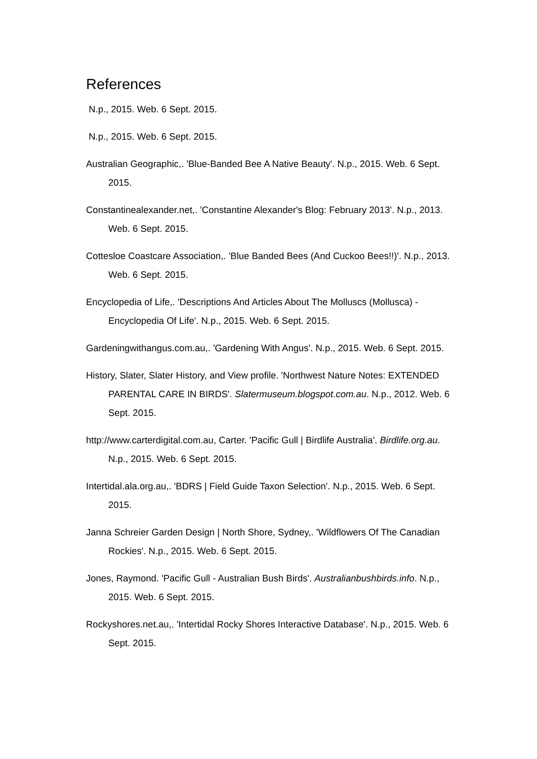References
N.p., 2015. Web. 6 Sept. 2015.
N.p., 2015. Web. 6 Sept. 2015.
Australian Geographic,. 'Blue-Banded Bee A Native Beauty'. N.p., 2015. Web. 6 Sept. 2015.
Constantinealexander.net,. 'Constantine Alexander's Blog: February 2013'. N.p., 2013. Web. 6 Sept. 2015.
Cottesloe Coastcare Association,. 'Blue Banded Bees (And Cuckoo Bees!!)'. N.p., 2013. Web. 6 Sept. 2015.
Encyclopedia of Life,. 'Descriptions And Articles About The Molluscs (Mollusca) - Encyclopedia Of Life'. N.p., 2015. Web. 6 Sept. 2015.
Gardeningwithangus.com.au,. 'Gardening With Angus'. N.p., 2015. Web. 6 Sept. 2015.
History, Slater, Slater History, and View profile. 'Northwest Nature Notes: EXTENDED PARENTAL CARE IN BIRDS'. Slatermuseum.blogspot.com.au. N.p., 2012. Web. 6 Sept. 2015.
http://www.carterdigital.com.au, Carter. 'Pacific Gull | Birdlife Australia'. Birdlife.org.au. N.p., 2015. Web. 6 Sept. 2015.
Intertidal.ala.org.au,. 'BDRS | Field Guide Taxon Selection'. N.p., 2015. Web. 6 Sept. 2015.
Janna Schreier Garden Design | North Shore, Sydney,. 'Wildflowers Of The Canadian Rockies'. N.p., 2015. Web. 6 Sept. 2015.
Jones, Raymond. 'Pacific Gull - Australian Bush Birds'. Australianbushbirds.info. N.p., 2015. Web. 6 Sept. 2015.
Rockyshores.net.au,. 'Intertidal Rocky Shores Interactive Database'. N.p., 2015. Web. 6 Sept. 2015.